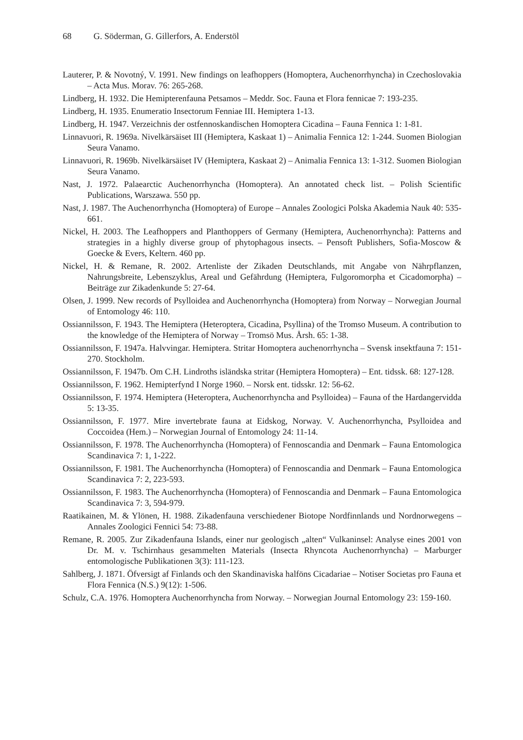68 G. Söderman, G. Gillerfors, A. Enderstöl
Lauterer, P. & Novotný, V. 1991. New findings on leafhoppers (Homoptera, Auchenorrhyncha) in Czechoslovakia – Acta Mus. Morav. 76: 265-268.
Lindberg, H. 1932. Die Hemipterenfauna Petsamos – Meddr. Soc. Fauna et Flora fennicae 7: 193-235.
Lindberg, H. 1935. Enumeratio Insectorum Fenniae III. Hemiptera 1-13.
Lindberg, H. 1947. Verzeichnis der ostfennoskandischen Homoptera Cicadina – Fauna Fennica 1: 1-81.
Linnavuori, R. 1969a. Nivelkärsäiset III (Hemiptera, Kaskaat 1) – Animalia Fennica 12: 1-244. Suomen Biologian Seura Vanamo.
Linnavuori, R. 1969b. Nivelkärsäiset IV (Hemiptera, Kaskaat 2) – Animalia Fennica 13: 1-312. Suomen Biologian Seura Vanamo.
Nast, J. 1972. Palaearctic Auchenorrhyncha (Homoptera). An annotated check list. – Polish Scientific Publications, Warszawa. 550 pp.
Nast, J. 1987. The Auchenorrhyncha (Homoptera) of Europe – Annales Zoologici Polska Akademia Nauk 40: 535-661.
Nickel, H. 2003. The Leafhoppers and Planthoppers of Germany (Hemiptera, Auchenorrhyncha): Patterns and strategies in a highly diverse group of phytophagous insects. – Pensoft Publishers, Sofia-Moscow & Goecke & Evers, Keltern. 460 pp.
Nickel, H. & Remane, R. 2002. Artenliste der Zikaden Deutschlands, mit Angabe von Nährpflanzen, Nahrungsbreite, Lebenszyklus, Areal und Gefährdung (Hemiptera, Fulgoromorpha et Cicadomorpha) – Beiträge zur Zikadenkunde 5: 27-64.
Olsen, J. 1999. New records of Psylloidea and Auchenorrhyncha (Homoptera) from Norway – Norwegian Journal of Entomology 46: 110.
Ossiannilsson, F. 1943. The Hemiptera (Heteroptera, Cicadina, Psyllina) of the Tromso Museum. A contribution to the knowledge of the Hemiptera of Norway – Tromsö Mus. Årsh. 65: 1-38.
Ossiannilsson, F. 1947a. Halvvingar. Hemiptera. Stritar Homoptera auchenorrhyncha – Svensk insektfauna 7: 151-270. Stockholm.
Ossiannilsson, F. 1947b. Om C.H. Lindroths isländska stritar (Hemiptera Homoptera) – Ent. tidssk. 68: 127-128.
Ossiannilsson, F. 1962. Hemipterfynd I Norge 1960. – Norsk ent. tidsskr. 12: 56-62.
Ossiannilsson, F. 1974. Hemiptera (Heteroptera, Auchenorrhyncha and Psylloidea) – Fauna of the Hardangervidda 5: 13-35.
Ossiannilsson, F. 1977. Mire invertebrate fauna at Eidskog, Norway. V. Auchenorrhyncha, Psylloidea and Coccoidea (Hem.) – Norwegian Journal of Entomology 24: 11-14.
Ossiannilsson, F. 1978. The Auchenorrhyncha (Homoptera) of Fennoscandia and Denmark – Fauna Entomologica Scandinavica 7: 1, 1-222.
Ossiannilsson, F. 1981. The Auchenorrhyncha (Homoptera) of Fennoscandia and Denmark – Fauna Entomologica Scandinavica 7: 2, 223-593.
Ossiannilsson, F. 1983. The Auchenorrhyncha (Homoptera) of Fennoscandia and Denmark – Fauna Entomologica Scandinavica 7: 3, 594-979.
Raatikainen, M. & Ylönen, H. 1988. Zikadenfauna verschiedener Biotope Nordfinnlands und Nordnorwegens – Annales Zoologici Fennici 54: 73-88.
Remane, R. 2005. Zur Zikadenfauna Islands, einer nur geologisch „alten“ Vulkaninsel: Analyse eines 2001 von Dr. M. v. Tschirnhaus gesammelten Materials (Insecta Rhyncota Auchenorrhyncha) – Marburger entomologische Publikationen 3(3): 111-123.
Sahlberg, J. 1871. Öfversigt af Finlands och den Skandinaviska halföns Cicadariae – Notiser Societas pro Fauna et Flora Fennica (N.S.) 9(12): 1-506.
Schulz, C.A. 1976. Homoptera Auchenorrhyncha from Norway. – Norwegian Journal Entomology 23: 159-160.